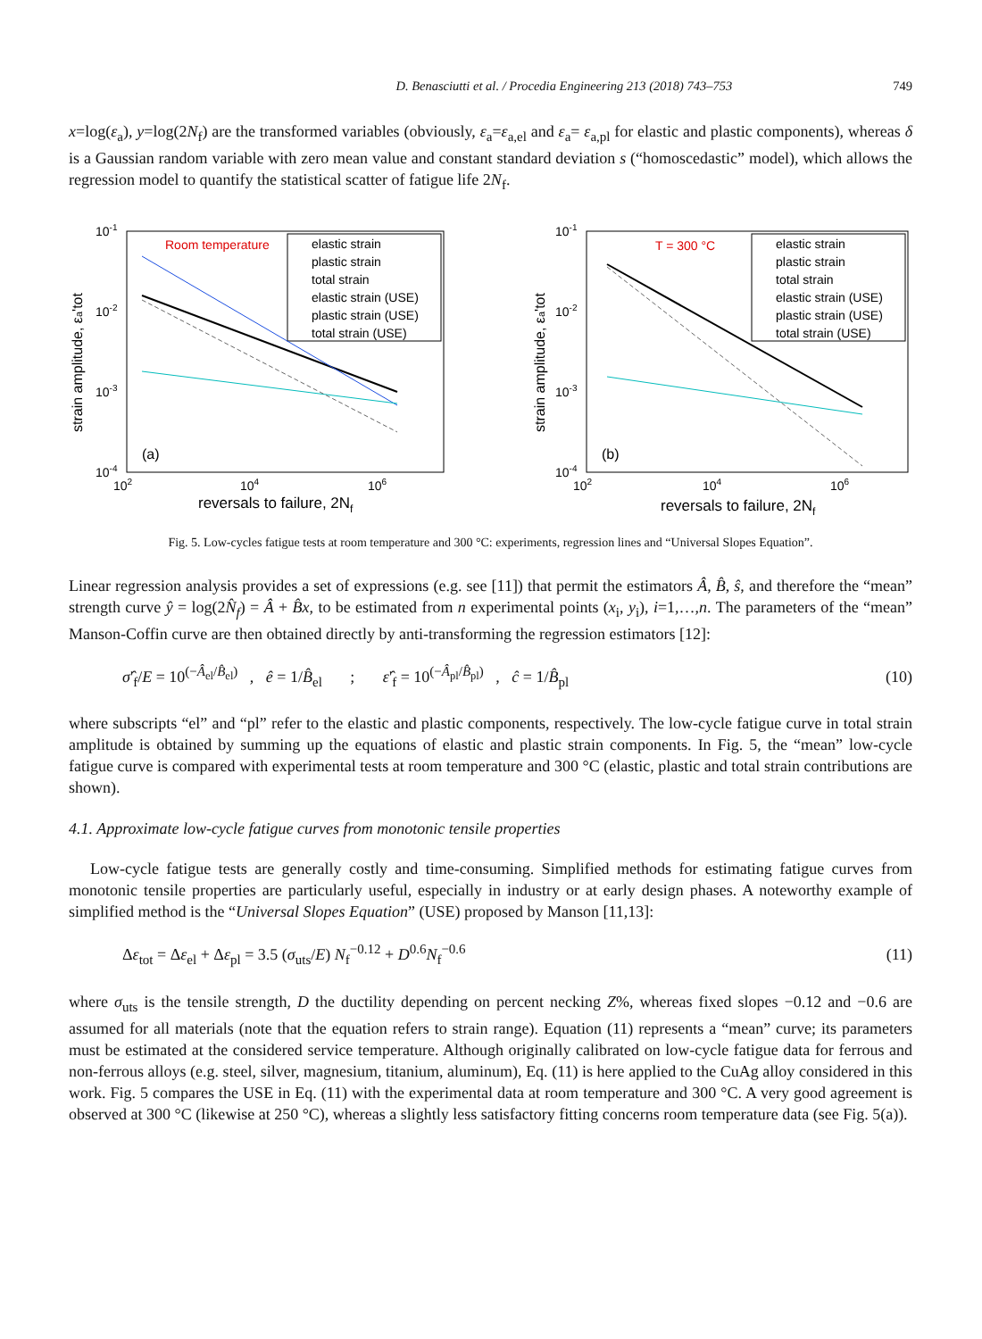D. Benasciutti et al. / Procedia Engineering 213 (2018) 743–753 749
x=log(ε<sub>a</sub>), y=log(2N<sub>f</sub>) are the transformed variables (obviously, ε<sub>a</sub>=ε<sub>a,el</sub> and ε<sub>a</sub>= ε<sub>a,pl</sub> for elastic and plastic components), whereas δ is a Gaussian random variable with zero mean value and constant standard deviation s (“homoscedastic” model), which allows the regression model to quantify the statistical scatter of fatigue life 2N<sub>f</sub>.
10-1
10-2
10-3
10-4
102
104
106
reversals to failure, 2Nf
strain amplitude, εa'tot
Room temperature
(a)
elastic strain
plastic strain
total strain
elastic strain (USE)
plastic strain (USE)
total strain (USE)
10-1
10-2
10-3
10-4
102
104
106
reversals to failure, 2Nf
strain amplitude, εa'tot
T = 300 °C
(b)
elastic strain
plastic strain
total strain
elastic strain (USE)
plastic strain (USE)
total strain (USE)
Fig. 5. Low-cycles fatigue tests at room temperature and 300 °C: experiments, regression lines and “Universal Slopes Equation”.
Linear regression analysis provides a set of expressions (e.g. see [11]) that permit the estimators Â, B̂, ŝ, and therefore the “mean” strength curve ŷ = log(2N̂<sub>f</sub>) = Â + B̂x, to be estimated from n experimental points (x<sub>i</sub>, y<sub>i</sub>), i=1,…,n. The parameters of the “mean” Manson-Coffin curve are then obtained directly by anti-transforming the regression estimators [12]:
σ̂'<sub>f</sub>/E = 10<sup>(−Â<sub>el</sub>/B̂<sub>el</sub>)</sup> , ê = 1/B̂<sub>el</sub> ; ε̂'<sub>f</sub> = 10<sup>(−Â<sub>pl</sub>/B̂<sub>pl</sub>)</sup> , ĉ = 1/B̂<sub>pl</sub> (10)
where subscripts “el” and “pl” refer to the elastic and plastic components, respectively. The low-cycle fatigue curve in total strain amplitude is obtained by summing up the equations of elastic and plastic strain components. In Fig. 5, the “mean” low-cycle fatigue curve is compared with experimental tests at room temperature and 300 °C (elastic, plastic and total strain contributions are shown).
4.1. Approximate low-cycle fatigue curves from monotonic tensile properties
Low-cycle fatigue tests are generally costly and time-consuming. Simplified methods for estimating fatigue curves from monotonic tensile properties are particularly useful, especially in industry or at early design phases. A noteworthy example of simplified method is the “Universal Slopes Equation” (USE) proposed by Manson [11,13]:
Δε<sub>tot</sub> = Δε<sub>el</sub> + Δε<sub>pl</sub> = 3.5 (σ<sub>uts</sub>/E) N<sub>f</sub><sup>−0.12</sup> + D<sup>0.6</sup>N<sub>f</sub><sup>−0.6</sup> (11)
where σ<sub>uts</sub> is the tensile strength, D the ductility depending on percent necking Z%, whereas fixed slopes −0.12 and −0.6 are assumed for all materials (note that the equation refers to strain range). Equation (11) represents a “mean” curve; its parameters must be estimated at the considered service temperature. Although originally calibrated on low-cycle fatigue data for ferrous and non-ferrous alloys (e.g. steel, silver, magnesium, titanium, aluminum), Eq. (11) is here applied to the CuAg alloy considered in this work. Fig. 5 compares the USE in Eq. (11) with the experimental data at room temperature and 300 °C. A very good agreement is observed at 300 °C (likewise at 250 °C), whereas a slightly less satisfactory fitting concerns room temperature data (see Fig. 5(a)).